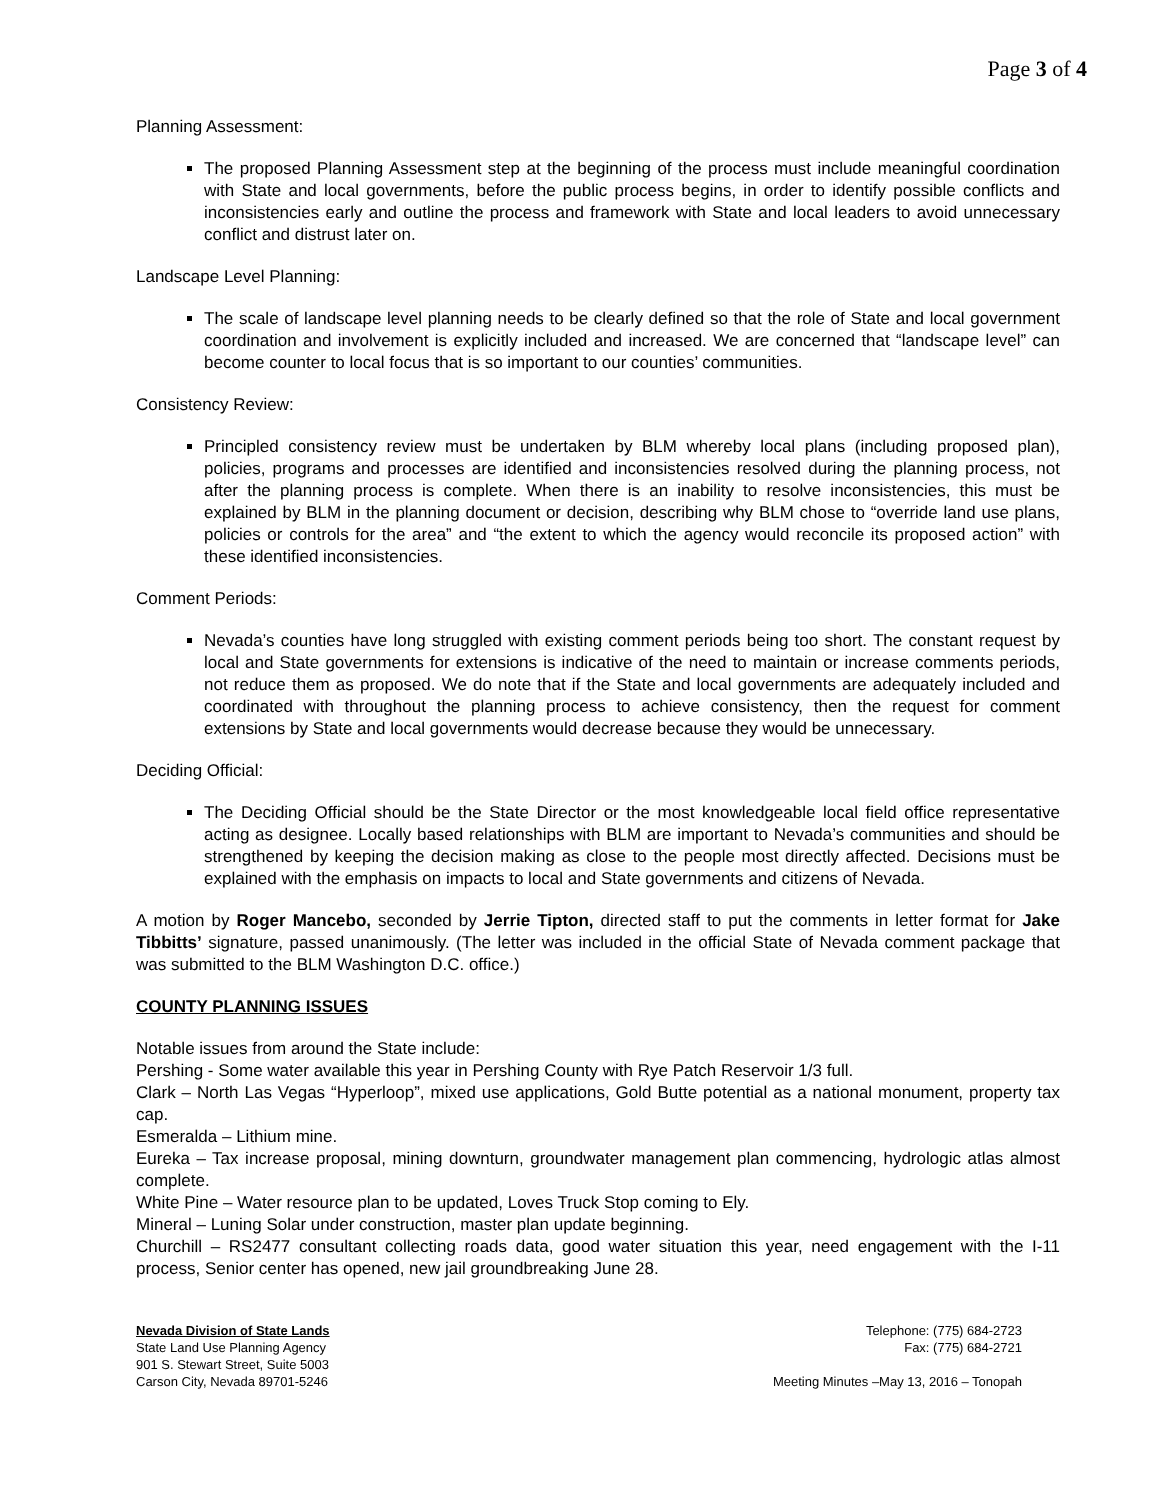Page 3 of 4
Planning Assessment:
The proposed Planning Assessment step at the beginning of the process must include meaningful coordination with State and local governments, before the public process begins, in order to identify possible conflicts and inconsistencies early and outline the process and framework with State and local leaders to avoid unnecessary conflict and distrust later on.
Landscape Level Planning:
The scale of landscape level planning needs to be clearly defined so that the role of State and local government coordination and involvement is explicitly included and increased. We are concerned that “landscape level” can become counter to local focus that is so important to our counties’ communities.
Consistency Review:
Principled consistency review must be undertaken by BLM whereby local plans (including proposed plan), policies, programs and processes are identified and inconsistencies resolved during the planning process, not after the planning process is complete. When there is an inability to resolve inconsistencies, this must be explained by BLM in the planning document or decision, describing why BLM chose to “override land use plans, policies or controls for the area” and “the extent to which the agency would reconcile its proposed action” with these identified inconsistencies.
Comment Periods:
Nevada’s counties have long struggled with existing comment periods being too short. The constant request by local and State governments for extensions is indicative of the need to maintain or increase comments periods, not reduce them as proposed. We do note that if the State and local governments are adequately included and coordinated with throughout the planning process to achieve consistency, then the request for comment extensions by State and local governments would decrease because they would be unnecessary.
Deciding Official:
The Deciding Official should be the State Director or the most knowledgeable local field office representative acting as designee. Locally based relationships with BLM are important to Nevada’s communities and should be strengthened by keeping the decision making as close to the people most directly affected. Decisions must be explained with the emphasis on impacts to local and State governments and citizens of Nevada.
A motion by Roger Mancebo, seconded by Jerrie Tipton, directed staff to put the comments in letter format for Jake Tibbitts’ signature, passed unanimously. (The letter was included in the official State of Nevada comment package that was submitted to the BLM Washington D.C. office.)
COUNTY PLANNING ISSUES
Notable issues from around the State include:
Pershing - Some water available this year in Pershing County with Rye Patch Reservoir 1/3 full.
Clark – North Las Vegas “Hyperloop”, mixed use applications, Gold Butte potential as a national monument, property tax cap.
Esmeralda – Lithium mine.
Eureka – Tax increase proposal, mining downturn, groundwater management plan commencing, hydrologic atlas almost complete.
White Pine – Water resource plan to be updated, Loves Truck Stop coming to Ely.
Mineral – Luning Solar under construction, master plan update beginning.
Churchill – RS2477 consultant collecting roads data, good water situation this year, need engagement with the I-11 process, Senior center has opened, new jail groundbreaking June 28.
Nevada Division of State Lands
State Land Use Planning Agency
901 S. Stewart Street, Suite 5003
Carson City, Nevada 89701-5246
Telephone: (775) 684-2723
Fax: (775) 684-2721
Meeting Minutes –May 13, 2016 – Tonopah